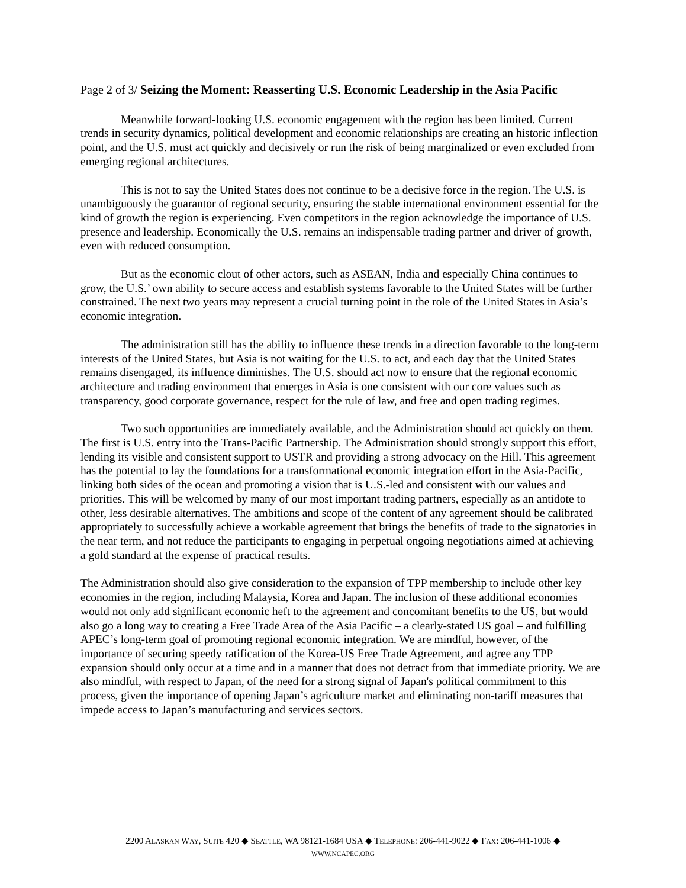Page 2 of 3/ Seizing the Moment: Reasserting U.S. Economic Leadership in the Asia Pacific
Meanwhile forward-looking U.S. economic engagement with the region has been limited. Current trends in security dynamics, political development and economic relationships are creating an historic inflection point, and the U.S. must act quickly and decisively or run the risk of being marginalized or even excluded from emerging regional architectures.
This is not to say the United States does not continue to be a decisive force in the region. The U.S. is unambiguously the guarantor of regional security, ensuring the stable international environment essential for the kind of growth the region is experiencing. Even competitors in the region acknowledge the importance of U.S. presence and leadership. Economically the U.S. remains an indispensable trading partner and driver of growth, even with reduced consumption.
But as the economic clout of other actors, such as ASEAN, India and especially China continues to grow, the U.S.’ own ability to secure access and establish systems favorable to the United States will be further constrained. The next two years may represent a crucial turning point in the role of the United States in Asia’s economic integration.
The administration still has the ability to influence these trends in a direction favorable to the long-term interests of the United States, but Asia is not waiting for the U.S. to act, and each day that the United States remains disengaged, its influence diminishes. The U.S. should act now to ensure that the regional economic architecture and trading environment that emerges in Asia is one consistent with our core values such as transparency, good corporate governance, respect for the rule of law, and free and open trading regimes.
Two such opportunities are immediately available, and the Administration should act quickly on them. The first is U.S. entry into the Trans-Pacific Partnership. The Administration should strongly support this effort, lending its visible and consistent support to USTR and providing a strong advocacy on the Hill. This agreement has the potential to lay the foundations for a transformational economic integration effort in the Asia-Pacific, linking both sides of the ocean and promoting a vision that is U.S.-led and consistent with our values and priorities. This will be welcomed by many of our most important trading partners, especially as an antidote to other, less desirable alternatives. The ambitions and scope of the content of any agreement should be calibrated appropriately to successfully achieve a workable agreement that brings the benefits of trade to the signatories in the near term, and not reduce the participants to engaging in perpetual ongoing negotiations aimed at achieving a gold standard at the expense of practical results.
The Administration should also give consideration to the expansion of TPP membership to include other key economies in the region, including Malaysia, Korea and Japan. The inclusion of these additional economies would not only add significant economic heft to the agreement and concomitant benefits to the US, but would also go a long way to creating a Free Trade Area of the Asia Pacific – a clearly-stated US goal – and fulfilling APEC’s long-term goal of promoting regional economic integration. We are mindful, however, of the importance of securing speedy ratification of the Korea-US Free Trade Agreement, and agree any TPP expansion should only occur at a time and in a manner that does not detract from that immediate priority. We are also mindful, with respect to Japan, of the need for a strong signal of Japan's political commitment to this process, given the importance of opening Japan’s agriculture market and eliminating non-tariff measures that impede access to Japan’s manufacturing and services sectors.
2200 ALASKAN WAY, SUITE 420 ◆ SEATTLE, WA 98121-1684 USA ◆ TELEPHONE: 206-441-9022 ◆ FAX: 206-441-1006 ◆
WWW.NCAPEC.ORG